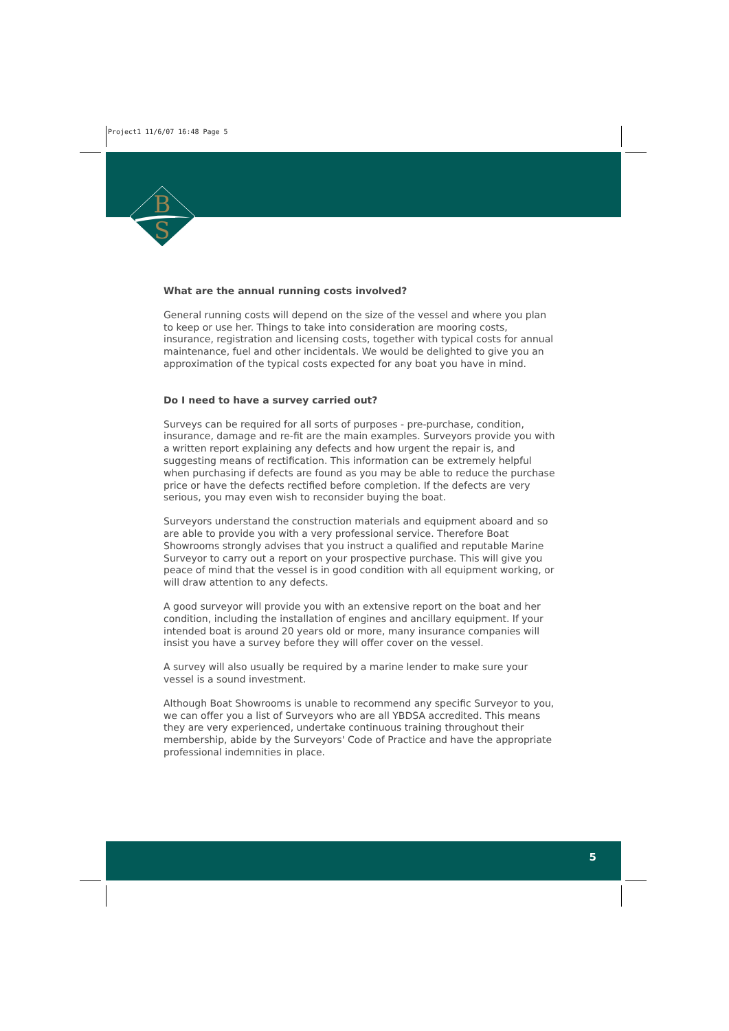Project1 11/6/07 16:48 Page 5
B
S
What are the annual running costs involved?
General running costs will depend on the size of the vessel and where you plan to keep or use her. Things to take into consideration are mooring costs, insurance, registration and licensing costs, together with typical costs for annual maintenance, fuel and other incidentals. We would be delighted to give you an approximation of the typical costs expected for any boat you have in mind.
Do I need to have a survey carried out?
Surveys can be required for all sorts of purposes - pre-purchase, condition, insurance, damage and re-fit are the main examples. Surveyors provide you with a written report explaining any defects and how urgent the repair is, and suggesting means of rectification. This information can be extremely helpful when purchasing if defects are found as you may be able to reduce the purchase price or have the defects rectified before completion. If the defects are very serious, you may even wish to reconsider buying the boat.
Surveyors understand the construction materials and equipment aboard and so are able to provide you with a very professional service. Therefore Boat Showrooms strongly advises that you instruct a qualified and reputable Marine Surveyor to carry out a report on your prospective purchase. This will give you peace of mind that the vessel is in good condition with all equipment working, or will draw attention to any defects.
A good surveyor will provide you with an extensive report on the boat and her condition, including the installation of engines and ancillary equipment. If your intended boat is around 20 years old or more, many insurance companies will insist you have a survey before they will offer cover on the vessel.
A survey will also usually be required by a marine lender to make sure your vessel is a sound investment.
Although Boat Showrooms is unable to recommend any specific Surveyor to you, we can offer you a list of Surveyors who are all YBDSA accredited. This means they are very experienced, undertake continuous training throughout their membership, abide by the Surveyors' Code of Practice and have the appropriate professional indemnities in place.
5